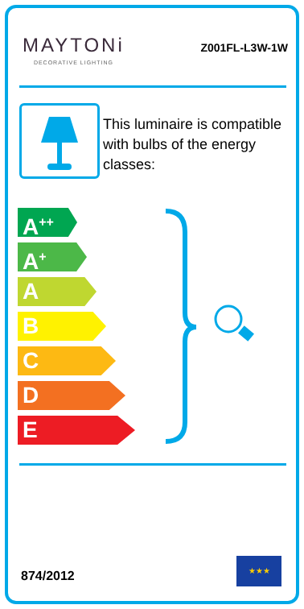MAYTONi
DECORATIVE LIGHTING
Z001FL-L3W-1W
This luminaire is compatible with bulbs of the energy classes:
A<sup>++</sup>
A<sup>+</sup>
A
B
C
D
E
874/2012
★★★